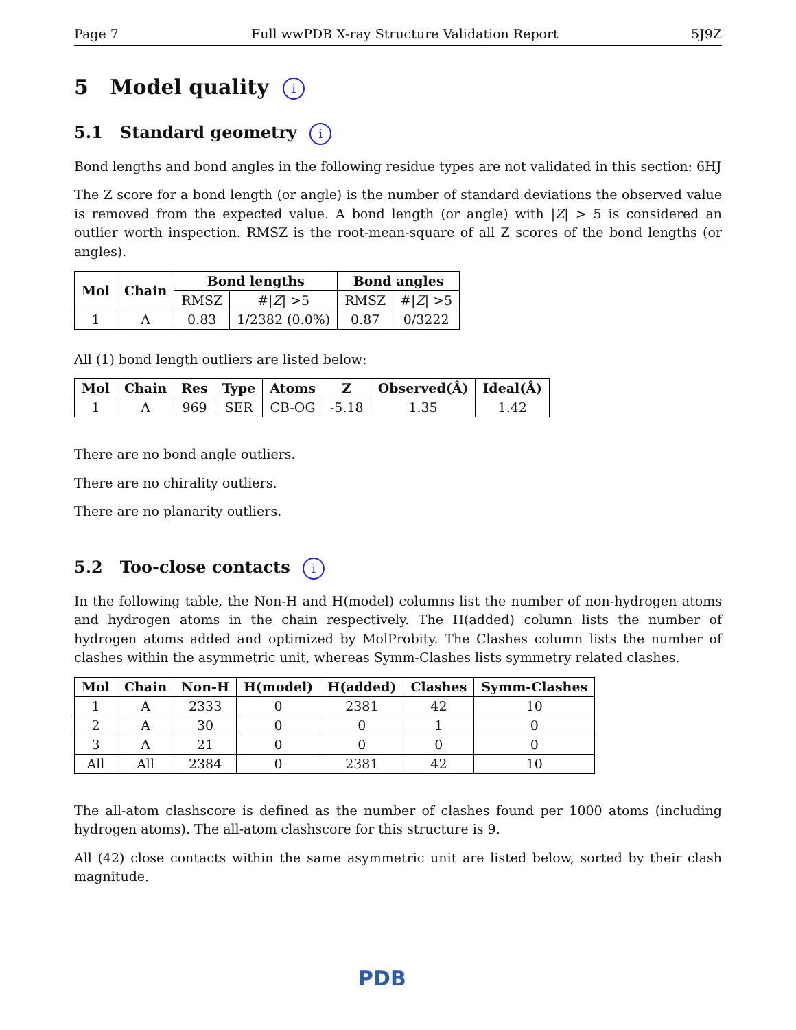Page 7 Full wwPDB X-ray Structure Validation Report 5J9Z
5 Model quality i
5.1 Standard geometry i
Bond lengths and bond angles in the following residue types are not validated in this section: 6HJ
The Z score for a bond length (or angle) is the number of standard deviations the observed value is removed from the expected value. A bond length (or angle) with |Z| > 5 is considered an outlier worth inspection. RMSZ is the root-mean-square of all Z scores of the bond lengths (or angles).
| Mol | Chain | Bond lengths | | Bond angles | |
| --- | --- | --- | --- | --- | --- |
| | | RMSZ | #/ Z / >5 | RMSZ | #/ Z / >5 |
| 1 | A | 0.83 | 1/2382 (0.0%) | 0.87 | 0/3222 |
All (1) bond length outliers are listed below:
| Mol | Chain | Res | Type | Atoms | Z | Observed(Å) | Ideal(Å) |
| --- | --- | --- | --- | --- | --- | --- | --- |
| 1 | A | 969 | SER | CB-OG | -5.18 | 1.35 | 1.42 |
There are no bond angle outliers.
There are no chirality outliers.
There are no planarity outliers.
5.2 Too-close contacts i
In the following table, the Non-H and H(model) columns list the number of non-hydrogen atoms and hydrogen atoms in the chain respectively. The H(added) column lists the number of hydrogen atoms added and optimized by MolProbity. The Clashes column lists the number of clashes within the asymmetric unit, whereas Symm-Clashes lists symmetry related clashes.
| Mol | Chain | Non-H | H(model) | H(added) | Clashes | Symm-Clashes |
| --- | --- | --- | --- | --- | --- | --- |
| 1 | A | 2333 | 0 | 2381 | 42 | 10 |
| 2 | A | 30 | 0 | 0 | 1 | 0 |
| 3 | A | 21 | 0 | 0 | 0 | 0 |
| All | All | 2384 | 0 | 2381 | 42 | 10 |
The all-atom clashscore is defined as the number of clashes found per 1000 atoms (including hydrogen atoms). The all-atom clashscore for this structure is 9.
All (42) close contacts within the same asymmetric unit are listed below, sorted by their clash magnitude.
PDB